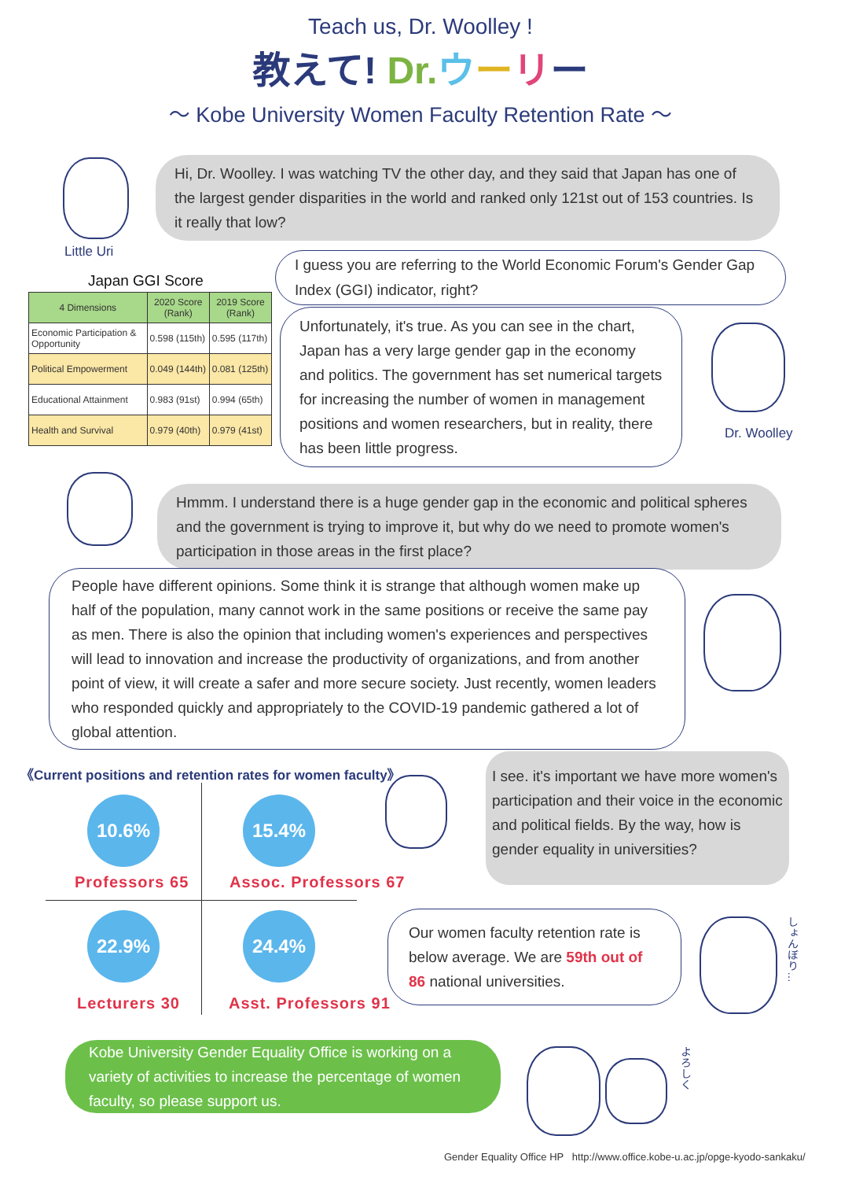Teach us, Dr. Woolley !
教えて! Dr. ウーリー
～ Kobe University Women Faculty Retention Rate ～
Little Uri
Hi, Dr. Woolley. I was watching TV the other day, and they said that Japan has one of the largest gender disparities in the world and ranked only 121st out of 153 countries. Is it really that low?
Japan GGI Score
| 4 Dimensions | 2020 Score (Rank) | 2019 Score (Rank) |
| --- | --- | --- |
| Economic Participation & Opportunity | 0.598 (115th) | 0.595 (117th) |
| Political Empowerment | 0.049 (144th) | 0.081 (125th) |
| Educational Attainment | 0.983 (91st) | 0.994 (65th) |
| Health and Survival | 0.979 (40th) | 0.979 (41st) |
I guess you are referring to the World Economic Forum's Gender Gap Index (GGI) indicator, right?
Unfortunately, it's true. As you can see in the chart, Japan has a very large gender gap in the economy and politics. The government has set numerical targets for increasing the number of women in management positions and women researchers, but in reality, there has been little progress.
Dr. Woolley
Hmmm. I understand there is a huge gender gap in the economic and political spheres and the government is trying to improve it, but why do we need to promote women's participation in those areas in the first place?
People have different opinions. Some think it is strange that although women make up half of the population, many cannot work in the same positions or receive the same pay as men. There is also the opinion that including women's experiences and perspectives will lead to innovation and increase the productivity of organizations, and from another point of view, it will create a safer and more secure society. Just recently, women leaders who responded quickly and appropriately to the COVID-19 pandemic gathered a lot of global attention.
《Current positions and retention rates for women faculty》
10.6% 15.4%
Professors 65 Assoc. Professors 67
22.9% 24.4%
Lecturers 30 Asst. Professors 91
I see. it's important we have more women's participation and their voice in the economic and political fields. By the way, how is gender equality in universities?
Our women faculty retention rate is below average. We are 59th out of 86 national universities.
しょんぼり…
Kobe University Gender Equality Office is working on a variety of activities to increase the percentage of women faculty, so please support us.
よろしく
Gender Equality Office HP http://www.office.kobe-u.ac.jp/opge-kyodo-sankaku/